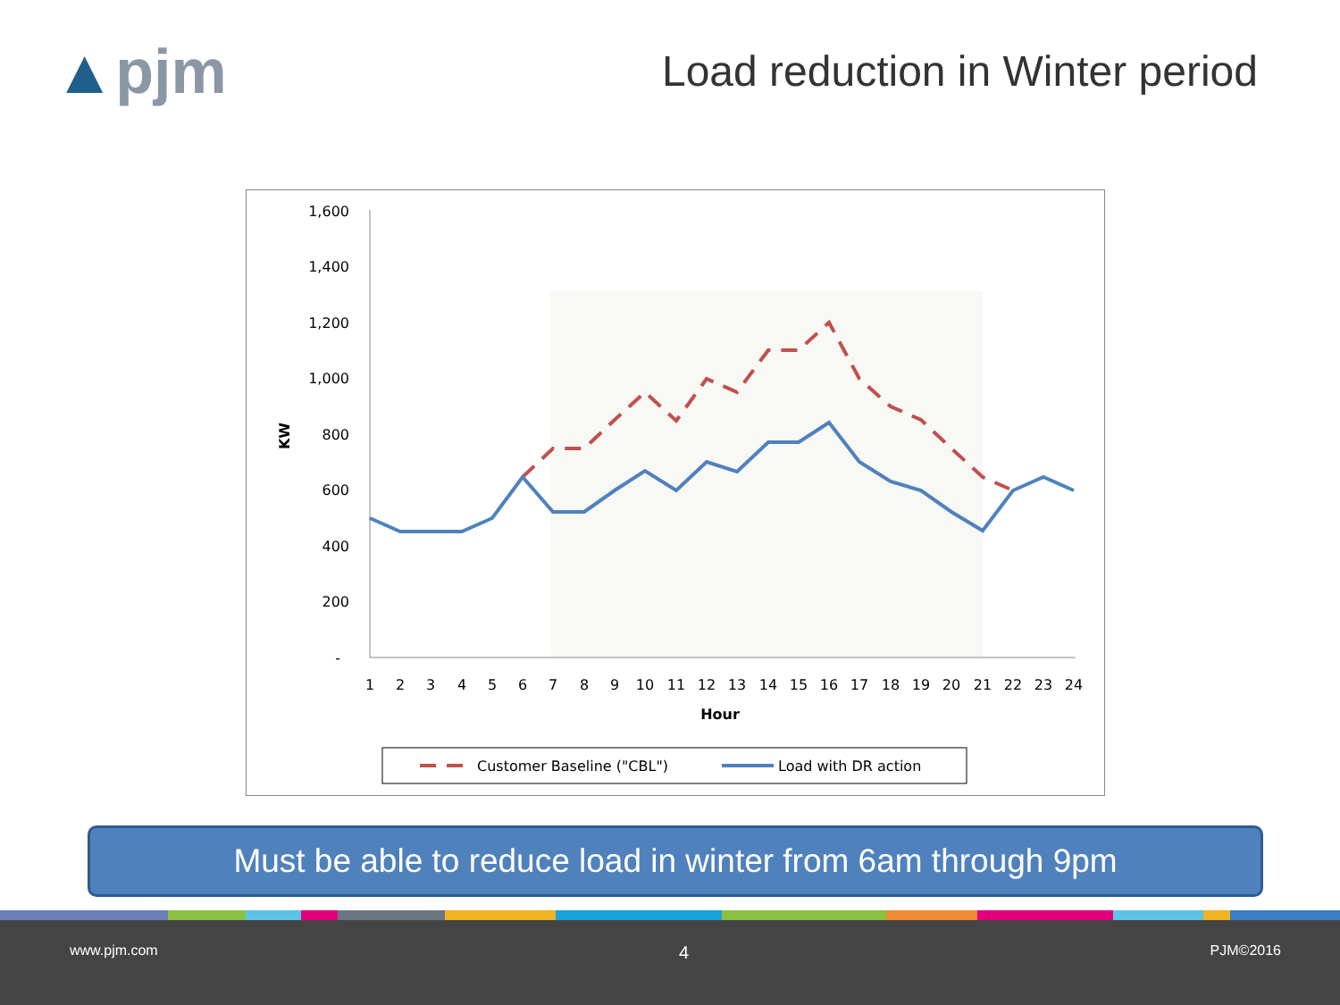▲pjm
Load reduction in Winter period
1,600
1,400
1,200
1,000
800
600
400
200
-
KW
1
2
3
4
5
6
7
8
9
10
11
12
13
14
15
16
17
18
19
20
21
22
23
24
Hour
Customer Baseline ("CBL")
Load with DR action
Must be able to reduce load in winter from 6am through 9pm
www.pjm.com 4 PJM©2016